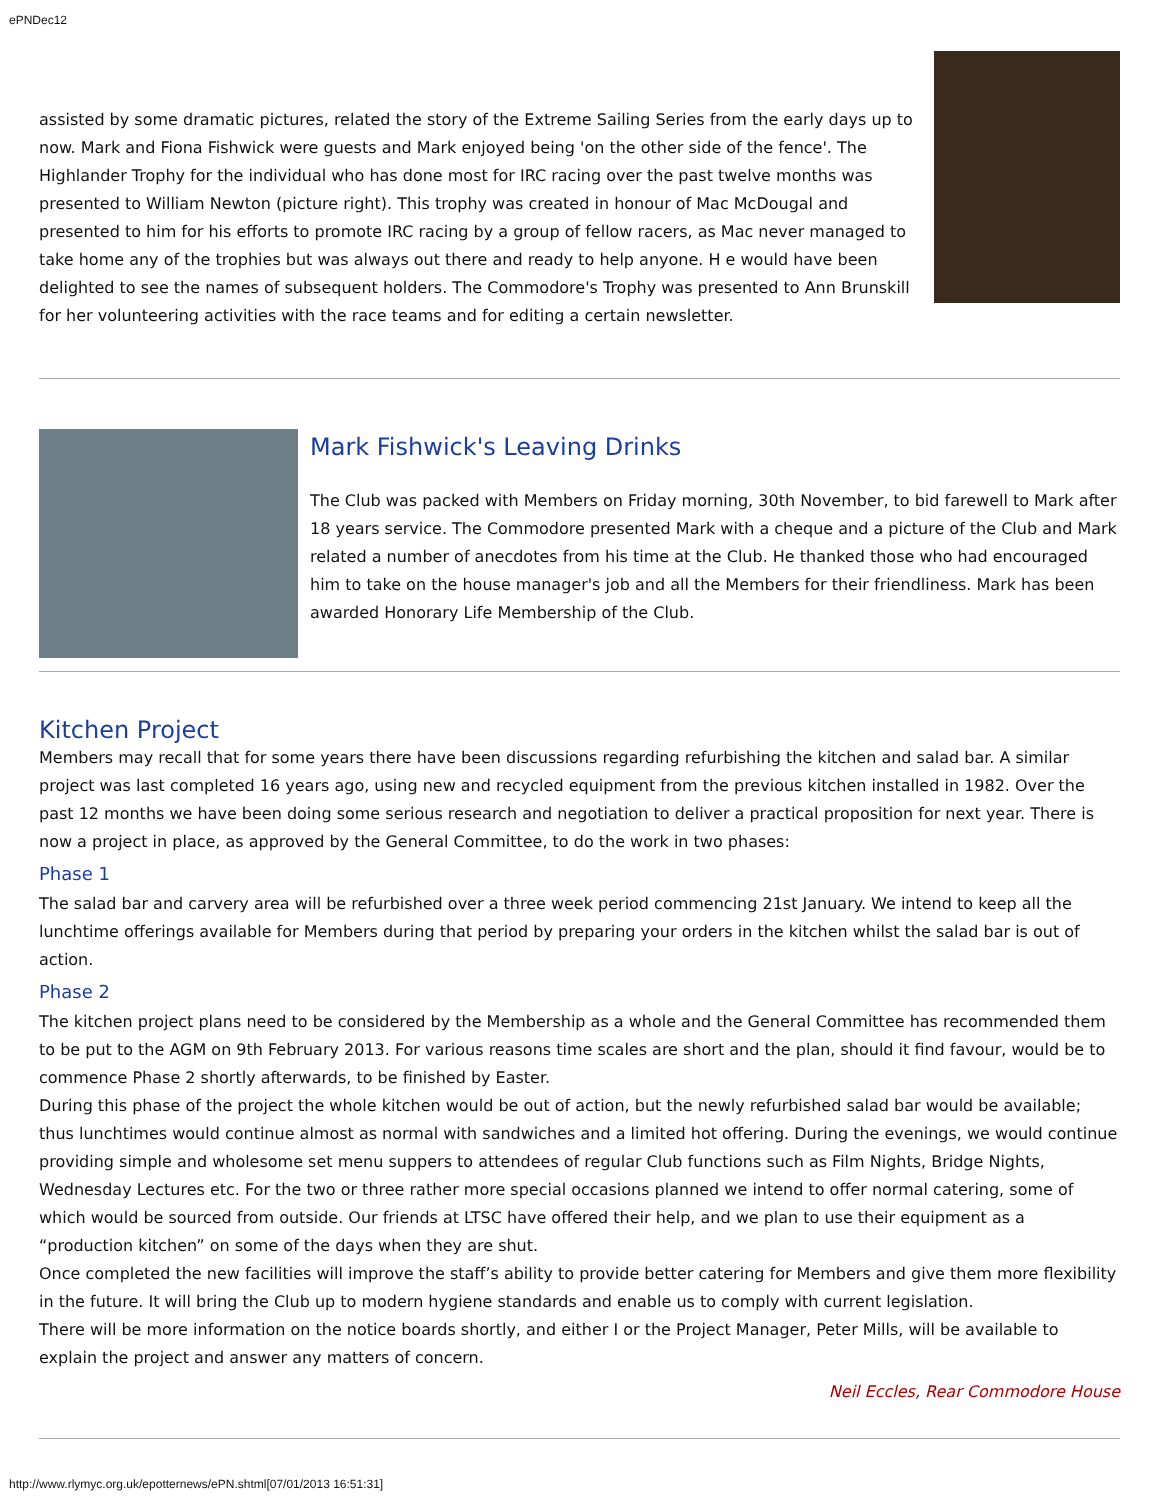ePNDec12
assisted by some dramatic pictures, related the story of the Extreme Sailing Series from the early days up to now. Mark and Fiona Fishwick were guests and Mark enjoyed being 'on the other side of the fence'. The Highlander Trophy for the individual who has done most for IRC racing over the past twelve months was presented to William Newton (picture right). This trophy was created in honour of Mac McDougal and presented to him for his efforts to promote IRC racing by a group of fellow racers, as Mac never managed to take home any of the trophies but was always out there and ready to help anyone. H e would have been delighted to see the names of subsequent holders. The Commodore's Trophy was presented to Ann Brunskill for her volunteering activities with the race teams and for editing a certain newsletter.
Mark Fishwick's Leaving Drinks
The Club was packed with Members on Friday morning, 30th November, to bid farewell to Mark after 18 years service. The Commodore presented Mark with a cheque and a picture of the Club and Mark related a number of anecdotes from his time at the Club. He thanked those who had encouraged him to take on the house manager's job and all the Members for their friendliness. Mark has been awarded Honorary Life Membership of the Club.
Kitchen Project
Members may recall that for some years there have been discussions regarding refurbishing the kitchen and salad bar. A similar project was last completed 16 years ago, using new and recycled equipment from the previous kitchen installed in 1982. Over the past 12 months we have been doing some serious research and negotiation to deliver a practical proposition for next year. There is now a project in place, as approved by the General Committee, to do the work in two phases:
Phase 1
The salad bar and carvery area will be refurbished over a three week period commencing 21st January. We intend to keep all the lunchtime offerings available for Members during that period by preparing your orders in the kitchen whilst the salad bar is out of action.
Phase 2
The kitchen project plans need to be considered by the Membership as a whole and the General Committee has recommended them to be put to the AGM on 9th February 2013. For various reasons time scales are short and the plan, should it find favour, would be to commence Phase 2 shortly afterwards, to be finished by Easter.
During this phase of the project the whole kitchen would be out of action, but the newly refurbished salad bar would be available; thus lunchtimes would continue almost as normal with sandwiches and a limited hot offering. During the evenings, we would continue providing simple and wholesome set menu suppers to attendees of regular Club functions such as Film Nights, Bridge Nights, Wednesday Lectures etc. For the two or three rather more special occasions planned we intend to offer normal catering, some of which would be sourced from outside. Our friends at LTSC have offered their help, and we plan to use their equipment as a “production kitchen” on some of the days when they are shut.
Once completed the new facilities will improve the staff’s ability to provide better catering for Members and give them more flexibility in the future. It will bring the Club up to modern hygiene standards and enable us to comply with current legislation.
There will be more information on the notice boards shortly, and either I or the Project Manager, Peter Mills, will be available to explain the project and answer any matters of concern.
Neil Eccles, Rear Commodore House
http://www.rlymyc.org.uk/epotternews/ePN.shtml[07/01/2013 16:51:31]